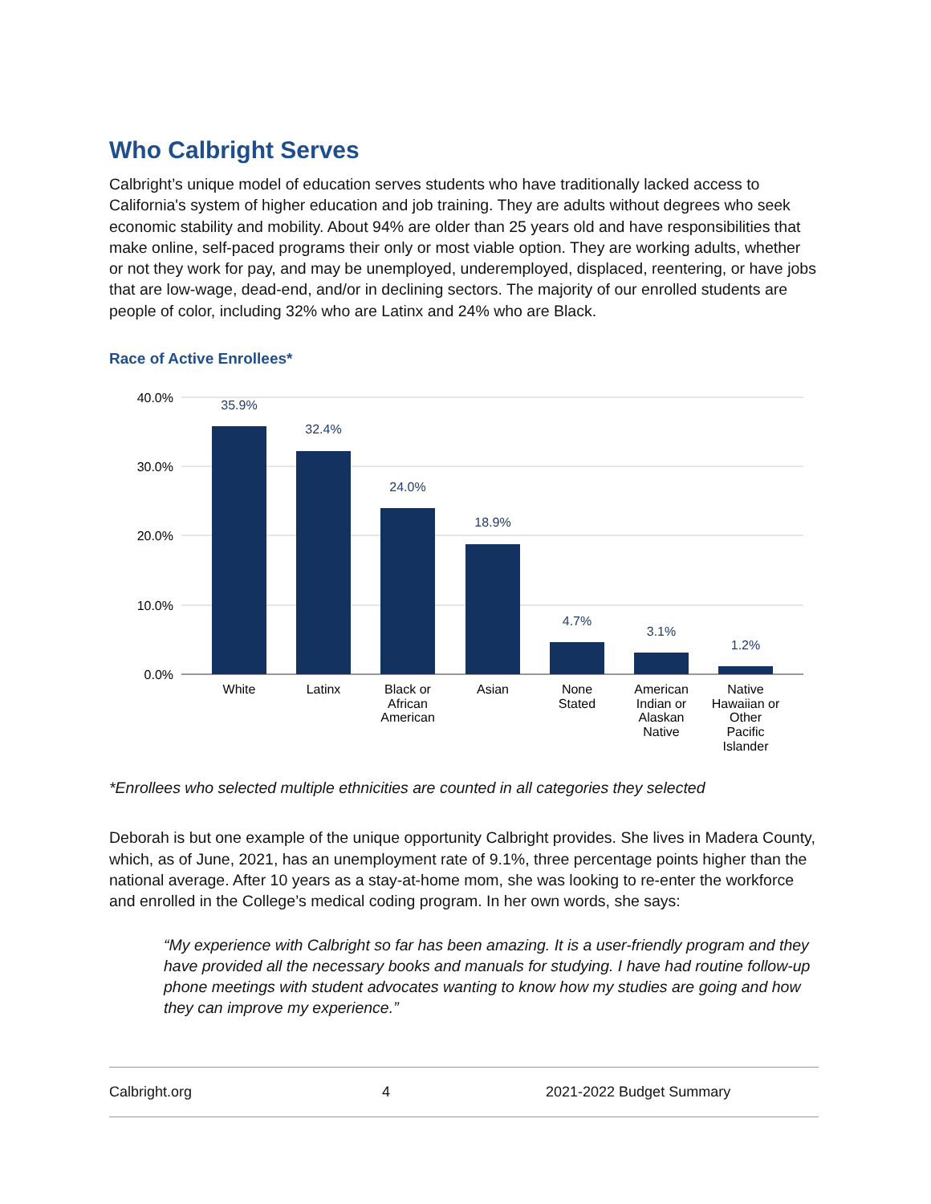Who Calbright Serves
Calbright’s unique model of education serves students who have traditionally lacked access to California's system of higher education and job training. They are adults without degrees who seek economic stability and mobility. About 94% are older than 25 years old and have responsibilities that make online, self-paced programs their only or most viable option. They are working adults, whether or not they work for pay, and may be unemployed, underemployed, displaced, reentering, or have jobs that are low-wage, dead-end, and/or in declining sectors. The majority of our enrolled students are people of color, including 32% who are Latinx and 24% who are Black.
Race of Active Enrollees*
40.0%
30.0%
20.0%
10.0%
0.0%
35.9%
32.4%
24.0%
18.9%
4.7%
3.1%
1.2%
White
Latinx
Black or
African
American
Asian
None
Stated
American
Indian or
Alaskan
Native
Native
Hawaiian or
Other
Pacific
Islander
*Enrollees who selected multiple ethnicities are counted in all categories they selected
Deborah is but one example of the unique opportunity Calbright provides. She lives in Madera County, which, as of June, 2021, has an unemployment rate of 9.1%, three percentage points higher than the national average. After 10 years as a stay-at-home mom, she was looking to re-enter the workforce and enrolled in the College’s medical coding program. In her own words, she says:
“My experience with Calbright so far has been amazing. It is a user-friendly program and they have provided all the necessary books and manuals for studying. I have had routine follow-up phone meetings with student advocates wanting to know how my studies are going and how they can improve my experience.”
Calbright.org 4 2021-2022 Budget Summary